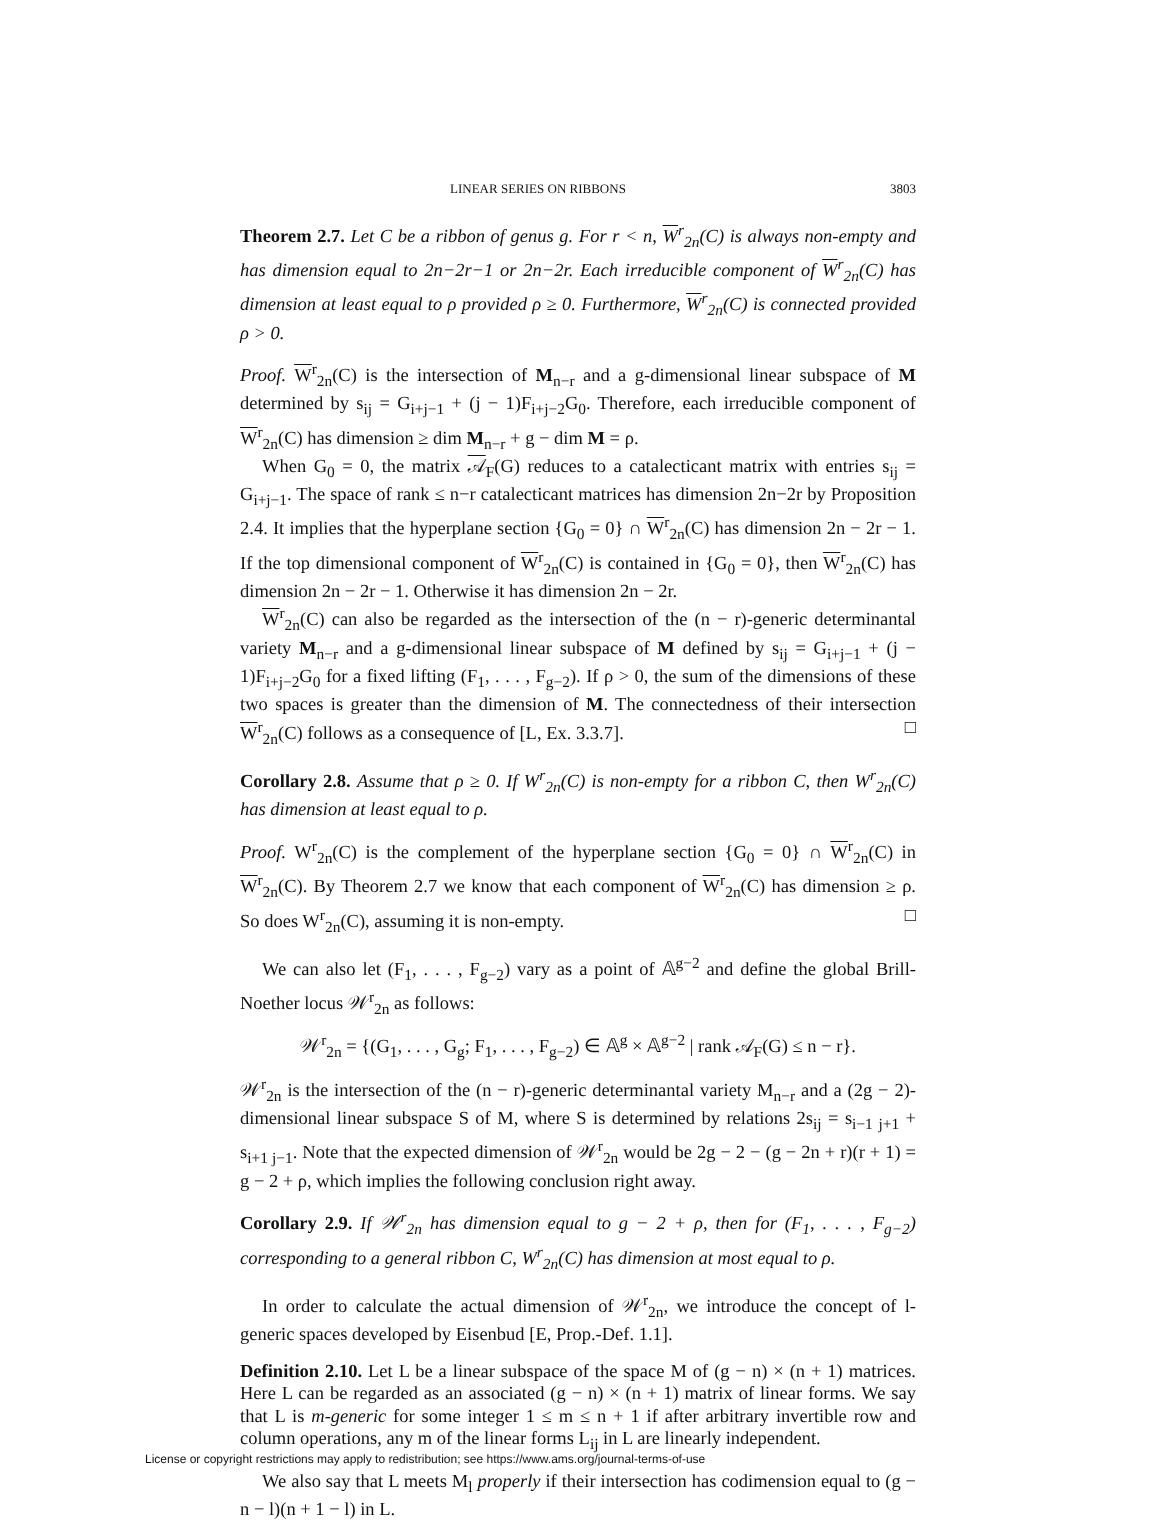LINEAR SERIES ON RIBBONS 3803
Theorem 2.7. Let C be a ribbon of genus g. For r < n, W<sup>r</sup><sub>2n</sub>(C) is always non-empty and has dimension equal to 2n−2r−1 or 2n−2r. Each irreducible component of W<sup>r</sup><sub>2n</sub>(C) has dimension at least equal to ρ provided ρ ≥ 0. Furthermore, W<sup>r</sup><sub>2n</sub>(C) is connected provided ρ > 0.
Proof. W<sup>r</sup><sub>2n</sub>(C) is the intersection of M<sub>n−r</sub> and a g-dimensional linear subspace of M determined by s<sub>ij</sub> = G<sub>i+j−1</sub> + (j − 1)F<sub>i+j−2</sub>G<sub>0</sub>. Therefore, each irreducible component of W<sup>r</sup><sub>2n</sub>(C) has dimension ≥ dim M<sub>n−r</sub> + g − dim M = ρ.
When G<sub>0</sub> = 0, the matrix 𝒜<sub>F</sub>(G) reduces to a catalecticant matrix with entries s<sub>ij</sub> = G<sub>i+j−1</sub>. The space of rank ≤ n−r catalecticant matrices has dimension 2n−2r by Proposition 2.4. It implies that the hyperplane section {G<sub>0</sub> = 0} ∩ W<sup>r</sup><sub>2n</sub>(C) has dimension 2n − 2r − 1. If the top dimensional component of W<sup>r</sup><sub>2n</sub>(C) is contained in {G<sub>0</sub> = 0}, then W<sup>r</sup><sub>2n</sub>(C) has dimension 2n − 2r − 1. Otherwise it has dimension 2n − 2r.
W<sup>r</sup><sub>2n</sub>(C) can also be regarded as the intersection of the (n − r)-generic determinantal variety M<sub>n−r</sub> and a g-dimensional linear subspace of M defined by s<sub>ij</sub> = G<sub>i+j−1</sub> + (j − 1)F<sub>i+j−2</sub>G<sub>0</sub> for a fixed lifting (F<sub>1</sub>, . . . , F<sub>g−2</sub>). If ρ > 0, the sum of the dimensions of these two spaces is greater than the dimension of M. The connectedness of their intersection W<sup>r</sup><sub>2n</sub>(C) follows as a consequence of [L, Ex. 3.3.7]. □
Corollary 2.8. Assume that ρ ≥ 0. If W<sup>r</sup><sub>2n</sub>(C) is non-empty for a ribbon C, then W<sup>r</sup><sub>2n</sub>(C) has dimension at least equal to ρ.
Proof. W<sup>r</sup><sub>2n</sub>(C) is the complement of the hyperplane section {G<sub>0</sub> = 0} ∩ W<sup>r</sup><sub>2n</sub>(C) in W<sup>r</sup><sub>2n</sub>(C). By Theorem 2.7 we know that each component of W<sup>r</sup><sub>2n</sub>(C) has dimension ≥ ρ. So does W<sup>r</sup><sub>2n</sub>(C), assuming it is non-empty. □
We can also let (F<sub>1</sub>, . . . , F<sub>g−2</sub>) vary as a point of 𝔸<sup>g−2</sup> and define the global Brill-Noether locus 𝒲<sup>r</sup><sub>2n</sub> as follows:
𝒲<sup>r</sup><sub>2n</sub> = {(G<sub>1</sub>, . . . , G<sub>g</sub>; F<sub>1</sub>, . . . , F<sub>g−2</sub>) ∈ 𝔸<sup>g</sup> × 𝔸<sup>g−2</sup> | rank 𝒜<sub>F</sub>(G) ≤ n − r}.
𝒲<sup>r</sup><sub>2n</sub> is the intersection of the (n − r)-generic determinantal variety M<sub>n−r</sub> and a (2g − 2)-dimensional linear subspace S of M, where S is determined by relations 2s<sub>ij</sub> = s<sub>i−1 j+1</sub> + s<sub>i+1 j−1</sub>. Note that the expected dimension of 𝒲<sup>r</sup><sub>2n</sub> would be 2g − 2 − (g − 2n + r)(r + 1) = g − 2 + ρ, which implies the following conclusion right away.
Corollary 2.9. If 𝒲<sup>r</sup><sub>2n</sub> has dimension equal to g − 2 + ρ, then for (F<sub>1</sub>, . . . , F<sub>g−2</sub>) corresponding to a general ribbon C, W<sup>r</sup><sub>2n</sub>(C) has dimension at most equal to ρ.
In order to calculate the actual dimension of 𝒲<sup>r</sup><sub>2n</sub>, we introduce the concept of l-generic spaces developed by Eisenbud [E, Prop.-Def. 1.1].
Definition 2.10. Let L be a linear subspace of the space M of (g − n) × (n + 1) matrices. Here L can be regarded as an associated (g − n) × (n + 1) matrix of linear forms. We say that L is m-generic for some integer 1 ≤ m ≤ n + 1 if after arbitrary invertible row and column operations, any m of the linear forms L<sub>ij</sub> in L are linearly independent.
We also say that L meets M<sub>l</sub> properly if their intersection has codimension equal to (g − n − l)(n + 1 − l) in L.
License or copyright restrictions may apply to redistribution; see https://www.ams.org/journal-terms-of-use